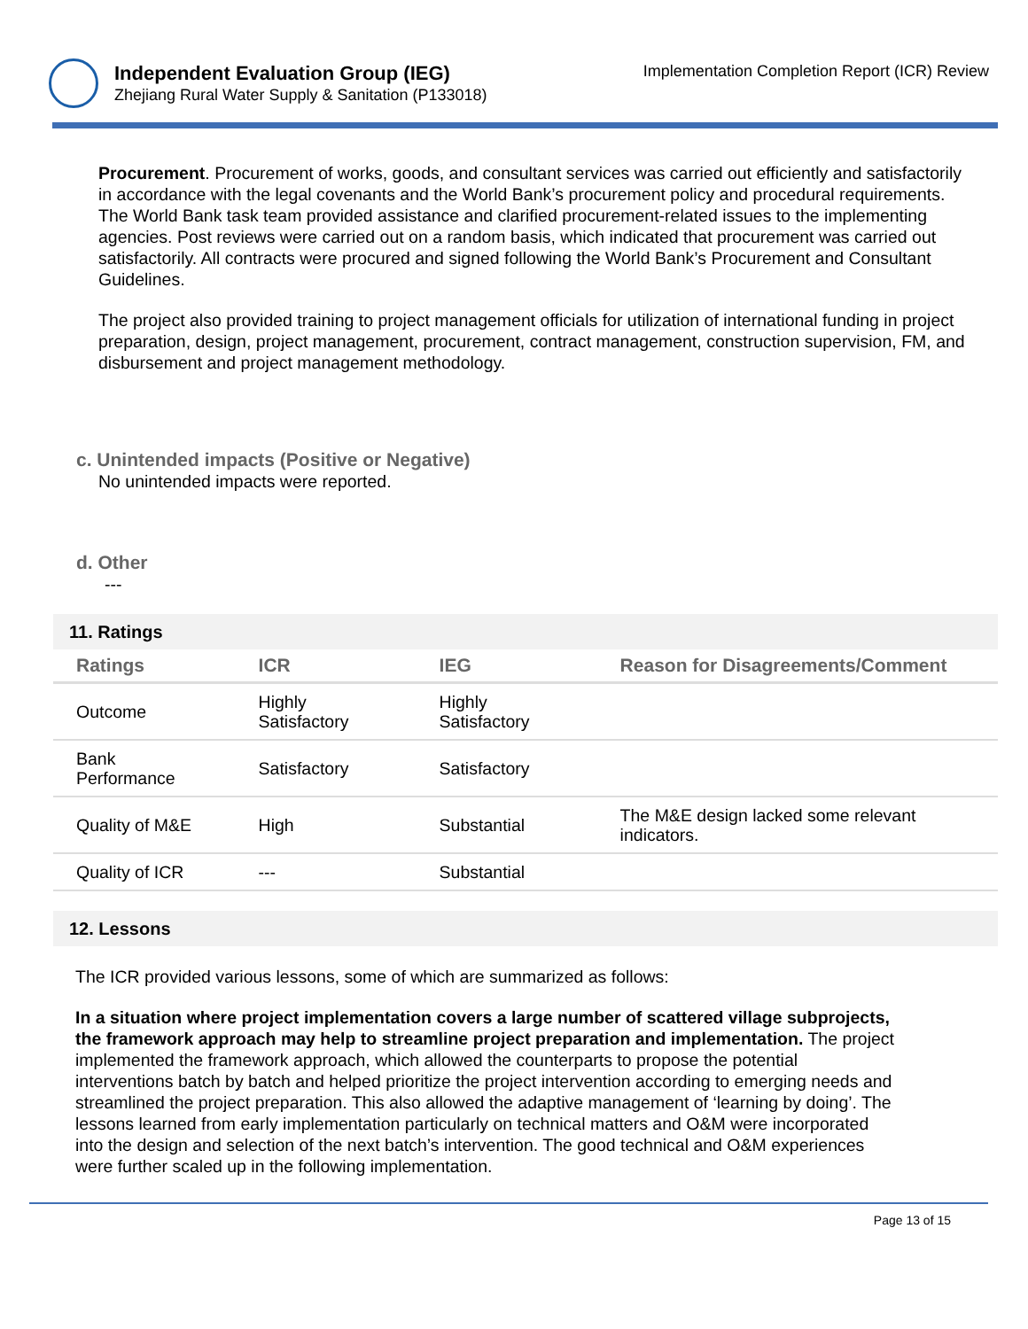Independent Evaluation Group (IEG)
Zhejiang Rural Water Supply & Sanitation (P133018)
Implementation Completion Report (ICR) Review
Procurement. Procurement of works, goods, and consultant services was carried out efficiently and satisfactorily in accordance with the legal covenants and the World Bank’s procurement policy and procedural requirements. The World Bank task team provided assistance and clarified procurement-related issues to the implementing agencies. Post reviews were carried out on a random basis, which indicated that procurement was carried out satisfactorily. All contracts were procured and signed following the World Bank’s Procurement and Consultant Guidelines.
The project also provided training to project management officials for utilization of international funding in project preparation, design, project management, procurement, contract management, construction supervision, FM, and disbursement and project management methodology.
c. Unintended impacts (Positive or Negative)
No unintended impacts were reported.
d. Other
---
11. Ratings
| Ratings | ICR | IEG | Reason for Disagreements/Comment |
| --- | --- | --- | --- |
| Outcome | Highly Satisfactory | Highly Satisfactory | |
| Bank Performance | Satisfactory | Satisfactory | |
| Quality of M&E | High | Substantial | The M&E design lacked some relevant indicators. |
| Quality of ICR | --- | Substantial | |
12. Lessons
The ICR provided various lessons, some of which are summarized as follows:
In a situation where project implementation covers a large number of scattered village subprojects, the framework approach may help to streamline project preparation and implementation. The project implemented the framework approach, which allowed the counterparts to propose the potential interventions batch by batch and helped prioritize the project intervention according to emerging needs and streamlined the project preparation. This also allowed the adaptive management of ‘learning by doing’. The lessons learned from early implementation particularly on technical matters and O&M were incorporated into the design and selection of the next batch’s intervention. The good technical and O&M experiences were further scaled up in the following implementation.
Page 13 of 15